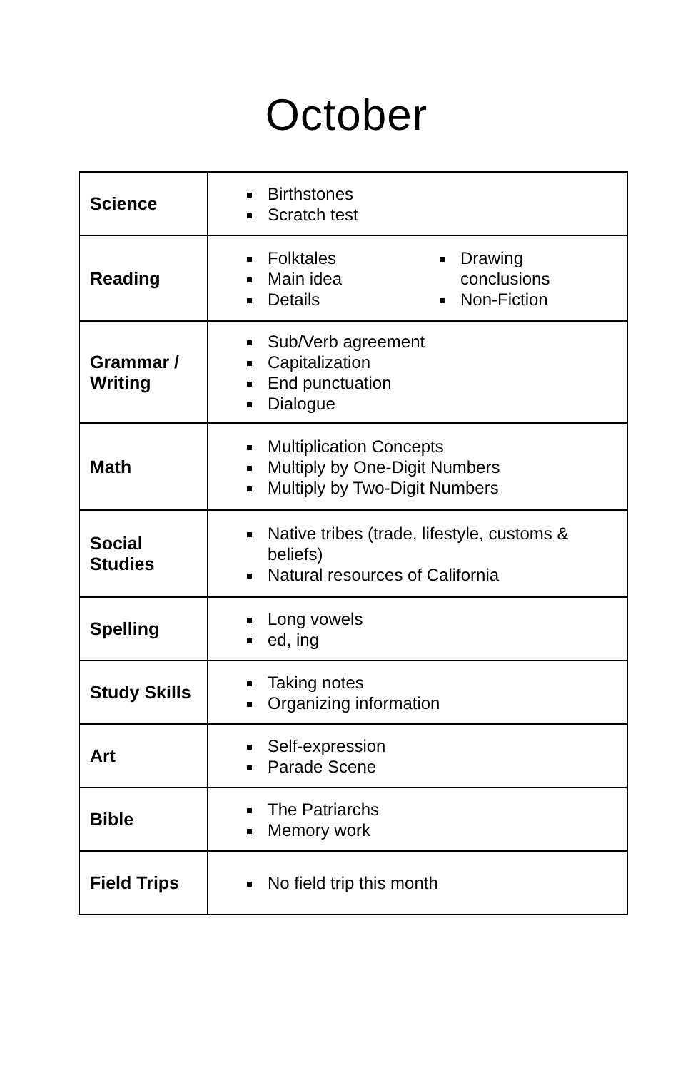October
| Science | Birthstones Scratch test |
| Reading | Folktales Main idea Details Drawing conclusions Non-Fiction |
| Grammar / Writing | Sub/Verb agreement Capitalization End punctuation Dialogue |
| Math | Multiplication Concepts Multiply by One-Digit Numbers Multiply by Two-Digit Numbers |
| Social Studies | Native tribes (trade, lifestyle, customs & beliefs) Natural resources of California |
| Spelling | Long vowels ed, ing |
| Study Skills | Taking notes Organizing information |
| Art | Self-expression Parade Scene |
| Bible | The Patriarchs Memory work |
| Field Trips | No field trip this month |